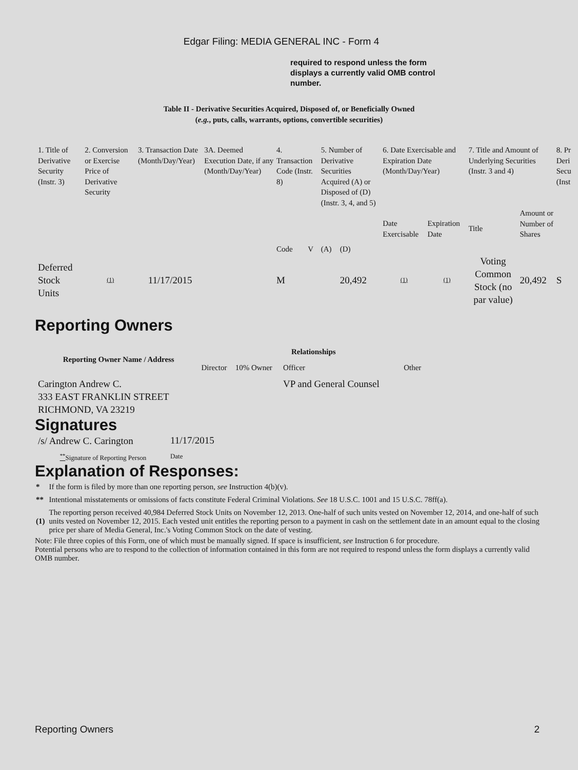Edgar Filing: MEDIA GENERAL INC - Form 4
required to respond unless the form displays a currently valid OMB control number.
Table II - Derivative Securities Acquired, Disposed of, or Beneficially Owned
(e.g., puts, calls, warrants, options, convertible securities)
| 1. Title of Derivative Security (Instr. 3) | 2. Conversion or Exercise Price of Derivative Security | 3. Transaction Date (Month/Day/Year) | 3A. Deemed Execution Date, if any (Month/Day/Year) | 4. Transaction Code (Instr. 8) | | 5. Number of Derivative Securities Acquired (A) or Disposed of (D) (Instr. 3, 4, and 5) | | 6. Date Exercisable and Expiration Date (Month/Day/Year) | | 7. Title and Amount of Underlying Securities (Instr. 3 and 4) | | 8. Pr Deri Secu (Inst |
| | | | | Code | V | (A) | (D) | Date Exercisable | Expiration Date | Title | Amount or Number of Shares | |
| Deferred Stock Units | (1) | 11/17/2015 | | M | | | 20,492 | (1) | (1) | Voting Common Stock (no par value) | 20,492 | S |
Reporting Owners
| Reporting Owner Name / Address | Relationships | | | |
| --- | --- | --- | --- | --- |
| | Director | 10% Owner | Officer | Other |
| Carington Andrew C. 333 EAST FRANKLIN STREET RICHMOND, VA 23219 | | | VP and General Counsel | |
Signatures
| /s/ Andrew C. Carington | 11/17/2015 |
| <sup>**</sup> Signature of Reporting Person | Date |
Explanation of Responses:
| * | If the form is filed by more than one reporting person, see Instruction 4(b)(v). |
| ** | Intentional misstatements or omissions of facts constitute Federal Criminal Violations. See 18 U.S.C. 1001 and 15 U.S.C. 78ff(a). |
| (1) | The reporting person received 40,984 Deferred Stock Units on November 12, 2013. One-half of such units vested on November 12, 2014, and one-half of such units vested on November 12, 2015. Each vested unit entitles the reporting person to a payment in cash on the settlement date in an amount equal to the closing price per share of Media General, Inc.'s Voting Common Stock on the date of vesting. |
Note: File three copies of this Form, one of which must be manually signed. If space is insufficient, see Instruction 6 for procedure.
Potential persons who are to respond to the collection of information contained in this form are not required to respond unless the form displays a currently valid OMB number.
Reporting Owners 2